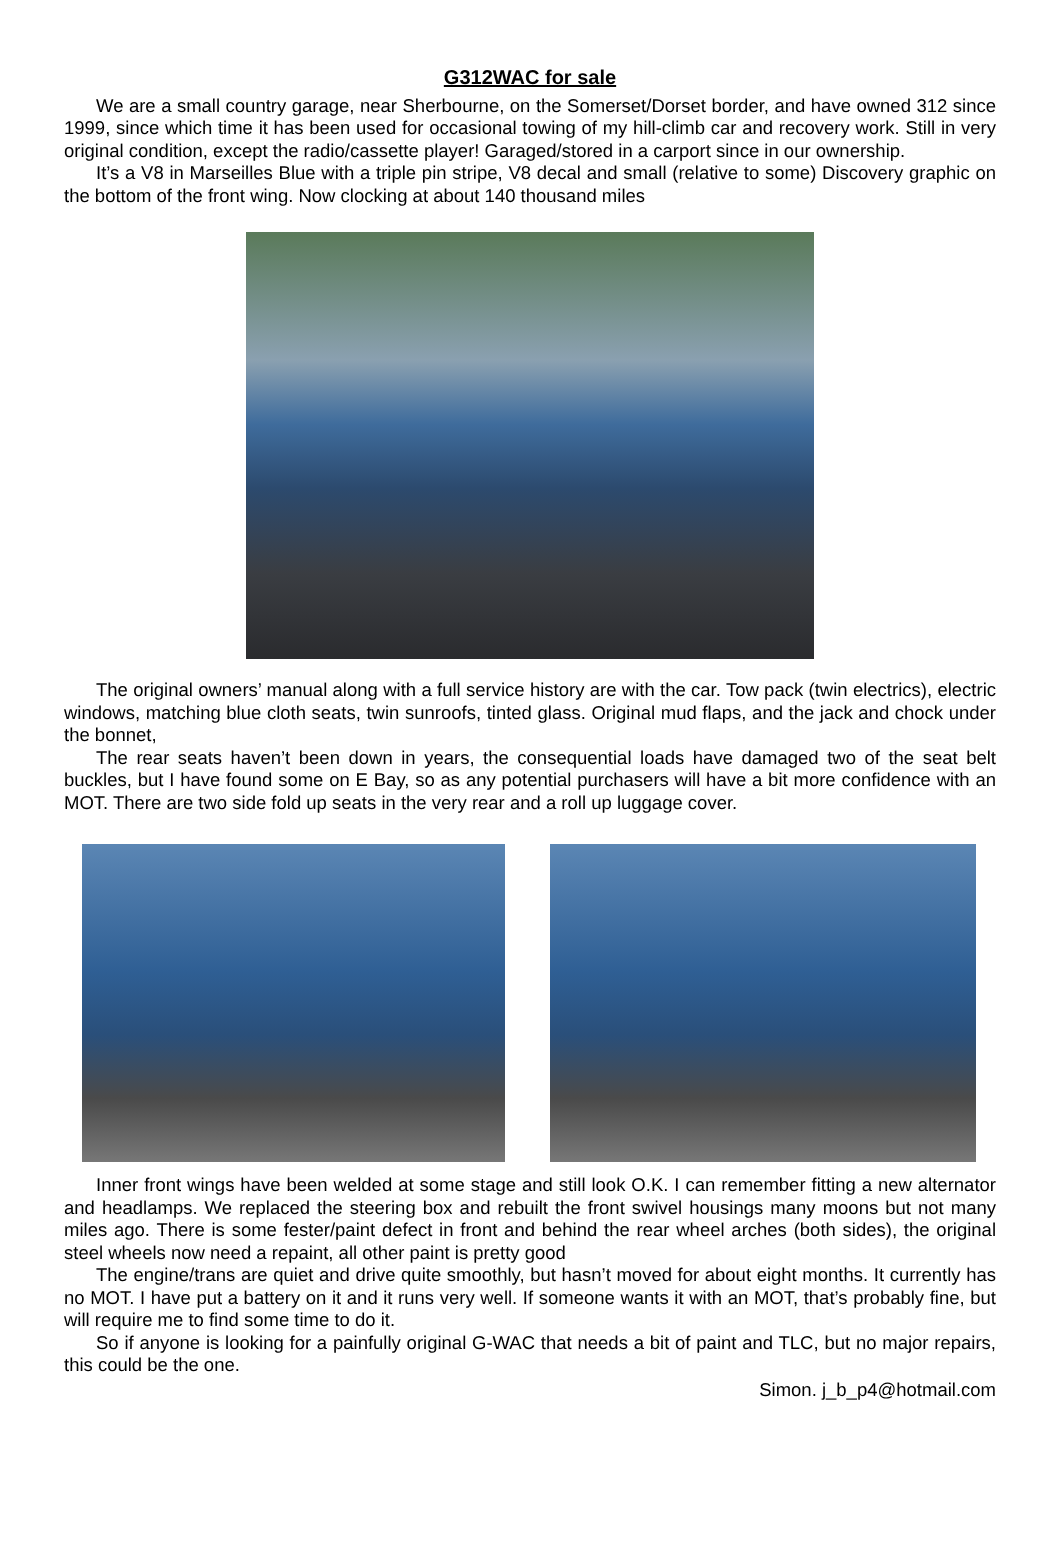G312WAC for sale
We are a small country garage, near Sherbourne, on the Somerset/Dorset border, and have owned 312 since 1999, since which time it has been used for occasional towing of my hill-climb car and recovery work. Still in very original condition, except the radio/cassette player! Garaged/stored in a carport since in our ownership.
It’s a V8 in Marseilles Blue with a triple pin stripe, V8 decal and small (relative to some) Discovery graphic on the bottom of the front wing. Now clocking at about 140 thousand miles
The original owners’ manual along with a full service history are with the car. Tow pack (twin electrics), electric windows, matching blue cloth seats, twin sunroofs, tinted glass. Original mud flaps, and the jack and chock under the bonnet,
The rear seats haven’t been down in years, the consequential loads have damaged two of the seat belt buckles, but I have found some on E Bay, so as any potential purchasers will have a bit more confidence with an MOT. There are two side fold up seats in the very rear and a roll up luggage cover.
Inner front wings have been welded at some stage and still look O.K. I can remember fitting a new alternator and headlamps. We replaced the steering box and rebuilt the front swivel housings many moons but not many miles ago. There is some fester/paint defect in front and behind the rear wheel arches (both sides), the original steel wheels now need a repaint, all other paint is pretty good
The engine/trans are quiet and drive quite smoothly, but hasn’t moved for about eight months. It currently has no MOT. I have put a battery on it and it runs very well. If someone wants it with an MOT, that’s probably fine, but will require me to find some time to do it.
So if anyone is looking for a painfully original G-WAC that needs a bit of paint and TLC, but no major repairs, this could be the one.
Simon. j_b_p4@hotmail.com